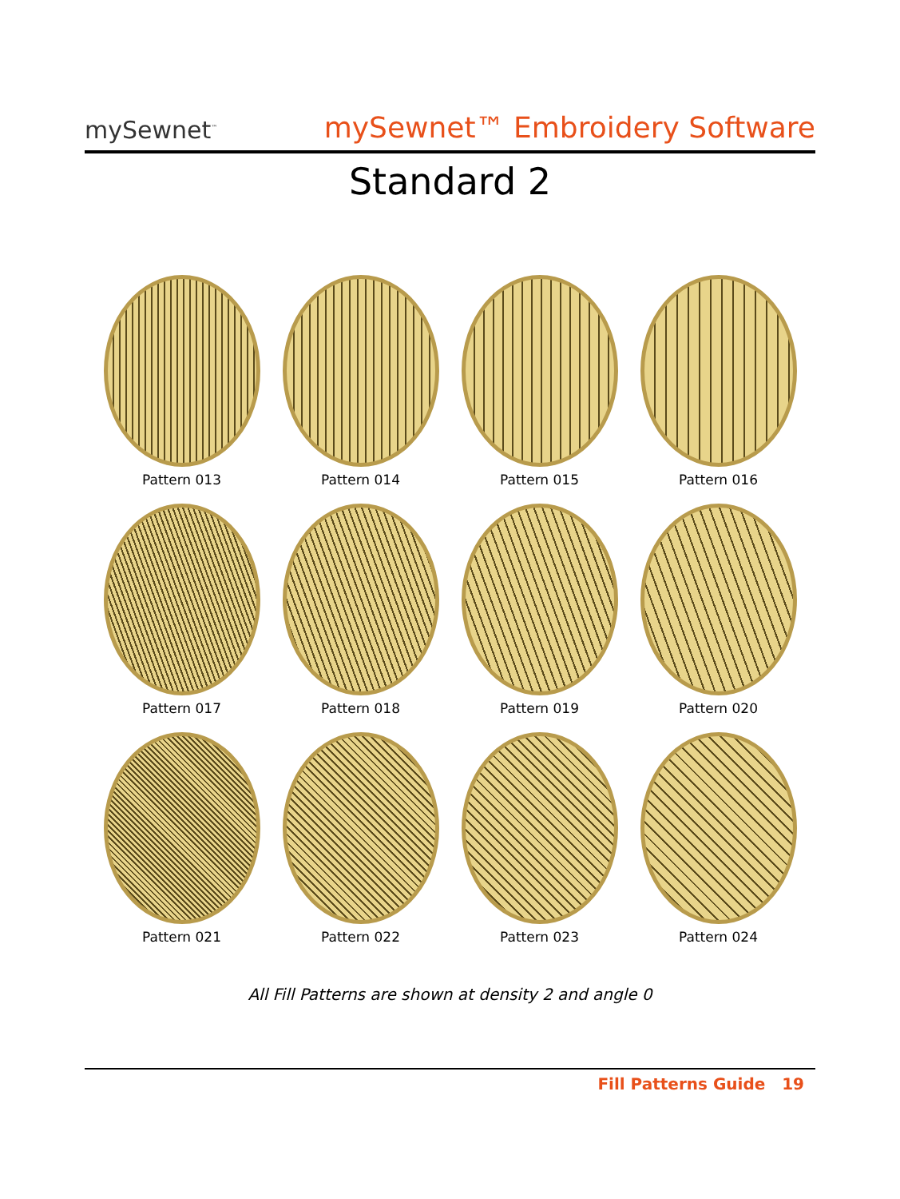mySewnet<sup>™</sup>
mySewnet™ Embroidery Software
Standard 2
Pattern 013
Pattern 014
Pattern 015
Pattern 016
Pattern 017
Pattern 018
Pattern 019
Pattern 020
Pattern 021
Pattern 022
Pattern 023
Pattern 024
All Fill Patterns are shown at density 2 and angle 0
Fill Patterns Guide 19